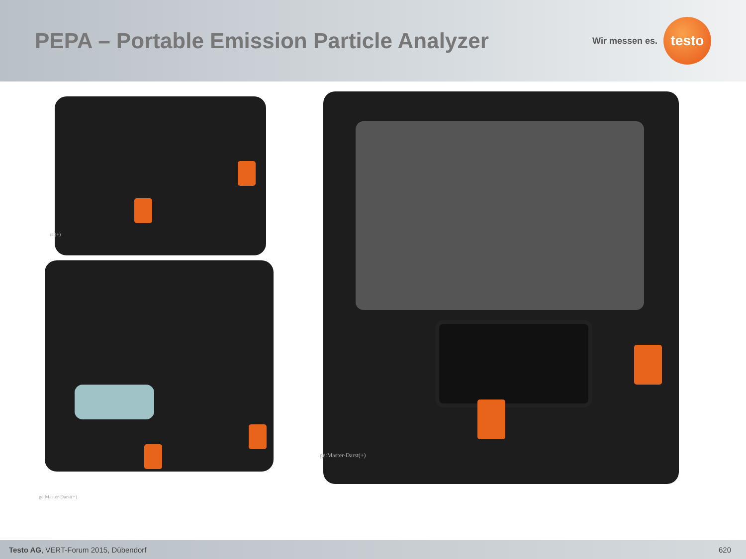PEPA – Portable Emission Particle Analyzer
Wir messen es.
testo
rst(+)
ge:Master-Darst(+)
ge:Master-Darst(+)
Testo AG, VERT-Forum 2015, Dübendorf 620